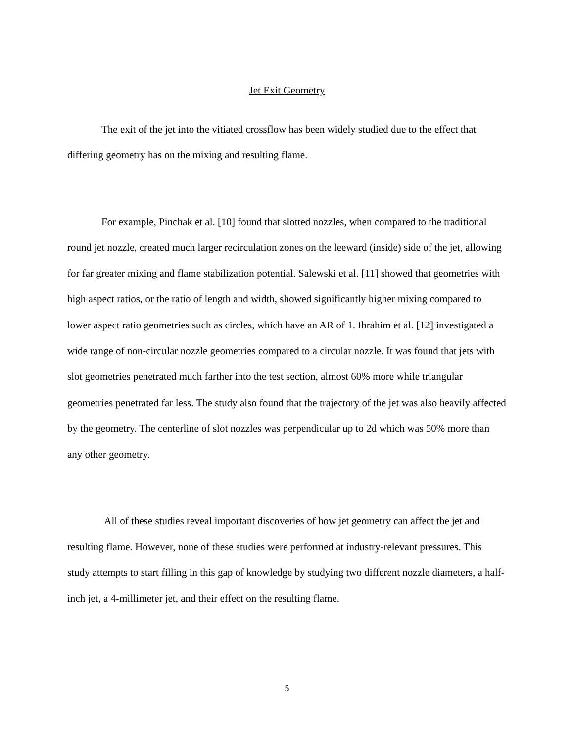Jet Exit Geometry
The exit of the jet into the vitiated crossflow has been widely studied due to the effect that differing geometry has on the mixing and resulting flame.
For example, Pinchak et al. [10] found that slotted nozzles, when compared to the traditional round jet nozzle, created much larger recirculation zones on the leeward (inside) side of the jet, allowing for far greater mixing and flame stabilization potential. Salewski et al. [11] showed that geometries with high aspect ratios, or the ratio of length and width, showed significantly higher mixing compared to lower aspect ratio geometries such as circles, which have an AR of 1. Ibrahim et al. [12] investigated a wide range of non-circular nozzle geometries compared to a circular nozzle. It was found that jets with slot geometries penetrated much farther into the test section, almost 60% more while triangular geometries penetrated far less. The study also found that the trajectory of the jet was also heavily affected by the geometry. The centerline of slot nozzles was perpendicular up to 2d which was 50% more than any other geometry.
All of these studies reveal important discoveries of how jet geometry can affect the jet and resulting flame. However, none of these studies were performed at industry-relevant pressures. This study attempts to start filling in this gap of knowledge by studying two different nozzle diameters, a half-inch jet, a 4-millimeter jet, and their effect on the resulting flame.
5